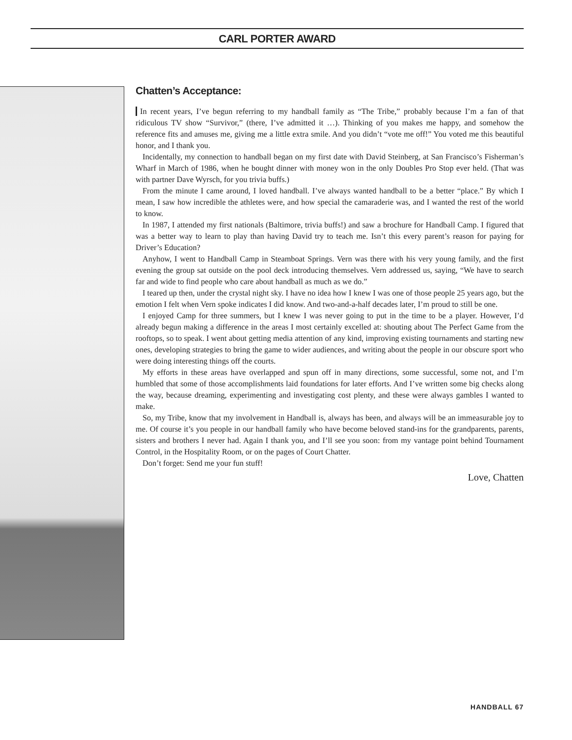CARL PORTER AWARD
Chatten’s Acceptance:
In recent years, I’ve begun referring to my handball family as “The Tribe,” probably because I’m a fan of that ridiculous TV show “Survivor,” (there, I’ve admitted it …). Thinking of you makes me happy, and somehow the reference fits and amuses me, giving me a little extra smile. And you didn’t “vote me off!” You voted me this beautiful honor, and I thank you.
Incidentally, my connection to handball began on my first date with David Steinberg, at San Francisco’s Fisherman’s Wharf in March of 1986, when he bought dinner with money won in the only Doubles Pro Stop ever held. (That was with partner Dave Wyrsch, for you trivia buffs.)
From the minute I came around, I loved handball. I’ve always wanted handball to be a better “place.” By which I mean, I saw how incredible the athletes were, and how special the camaraderie was, and I wanted the rest of the world to know.
In 1987, I attended my first nationals (Baltimore, trivia buffs!) and saw a brochure for Handball Camp. I figured that was a better way to learn to play than having David try to teach me. Isn’t this every parent’s reason for paying for Driver’s Education?
Anyhow, I went to Handball Camp in Steamboat Springs. Vern was there with his very young family, and the first evening the group sat outside on the pool deck introducing themselves. Vern addressed us, saying, “We have to search far and wide to find people who care about handball as much as we do.”
I teared up then, under the crystal night sky. I have no idea how I knew I was one of those people 25 years ago, but the emotion I felt when Vern spoke indicates I did know. And two-and-a-half decades later, I’m proud to still be one.
I enjoyed Camp for three summers, but I knew I was never going to put in the time to be a player. However, I’d already begun making a difference in the areas I most certainly excelled at: shouting about The Perfect Game from the rooftops, so to speak. I went about getting media attention of any kind, improving existing tournaments and starting new ones, developing strategies to bring the game to wider audiences, and writing about the people in our obscure sport who were doing interesting things off the courts.
My efforts in these areas have overlapped and spun off in many directions, some successful, some not, and I’m humbled that some of those accomplishments laid foundations for later efforts. And I’ve written some big checks along the way, because dreaming, experimenting and investigating cost plenty, and these were always gambles I wanted to make.
So, my Tribe, know that my involvement in Handball is, always has been, and always will be an immeasurable joy to me. Of course it’s you people in our handball family who have become beloved stand-ins for the grandparents, parents, sisters and brothers I never had. Again I thank you, and I’ll see you soon: from my vantage point behind Tournament Control, in the Hospitality Room, or on the pages of Court Chatter.
Don’t forget: Send me your fun stuff!
Love, Chatten
HANDBALL 67